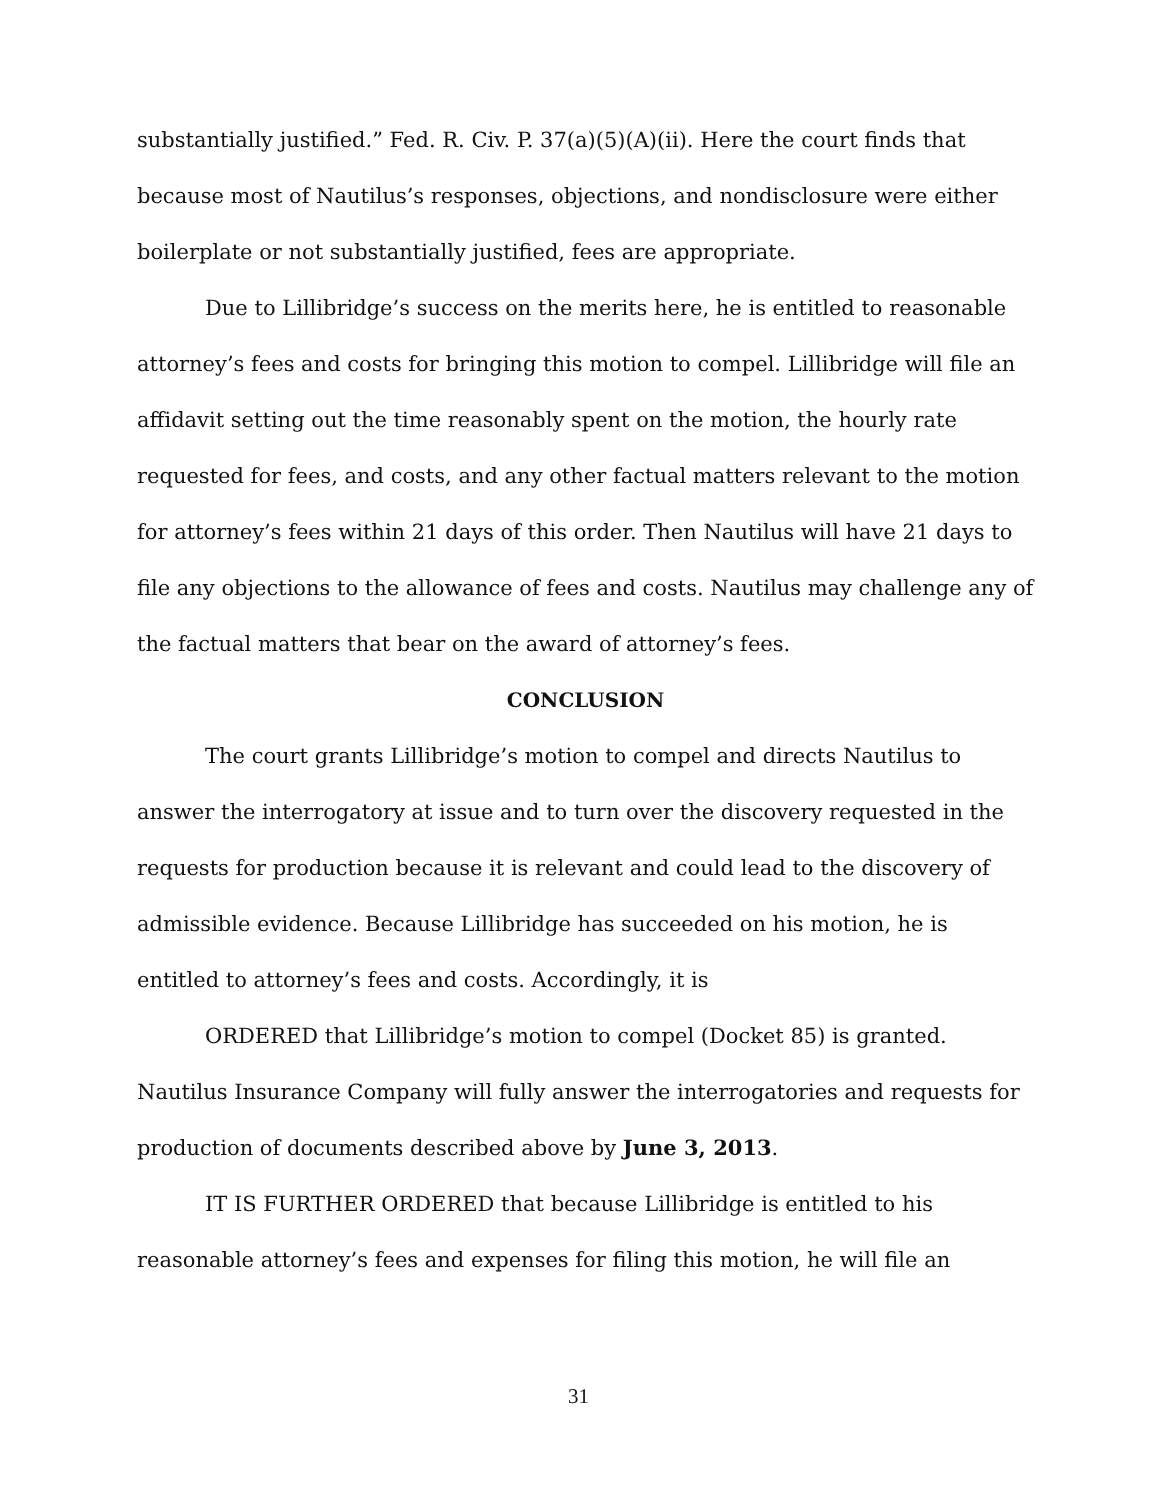substantially justified.” Fed. R. Civ. P. 37(a)(5)(A)(ii). Here the court finds that because most of Nautilus’s responses, objections, and nondisclosure were either boilerplate or not substantially justified, fees are appropriate.
Due to Lillibridge’s success on the merits here, he is entitled to reasonable attorney’s fees and costs for bringing this motion to compel. Lillibridge will file an affidavit setting out the time reasonably spent on the motion, the hourly rate requested for fees, and costs, and any other factual matters relevant to the motion for attorney’s fees within 21 days of this order. Then Nautilus will have 21 days to file any objections to the allowance of fees and costs. Nautilus may challenge any of the factual matters that bear on the award of attorney’s fees.
CONCLUSION
The court grants Lillibridge’s motion to compel and directs Nautilus to answer the interrogatory at issue and to turn over the discovery requested in the requests for production because it is relevant and could lead to the discovery of admissible evidence. Because Lillibridge has succeeded on his motion, he is entitled to attorney’s fees and costs. Accordingly, it is
ORDERED that Lillibridge’s motion to compel (Docket 85) is granted. Nautilus Insurance Company will fully answer the interrogatories and requests for production of documents described above by June 3, 2013.
IT IS FURTHER ORDERED that because Lillibridge is entitled to his reasonable attorney’s fees and expenses for filing this motion, he will file an
31